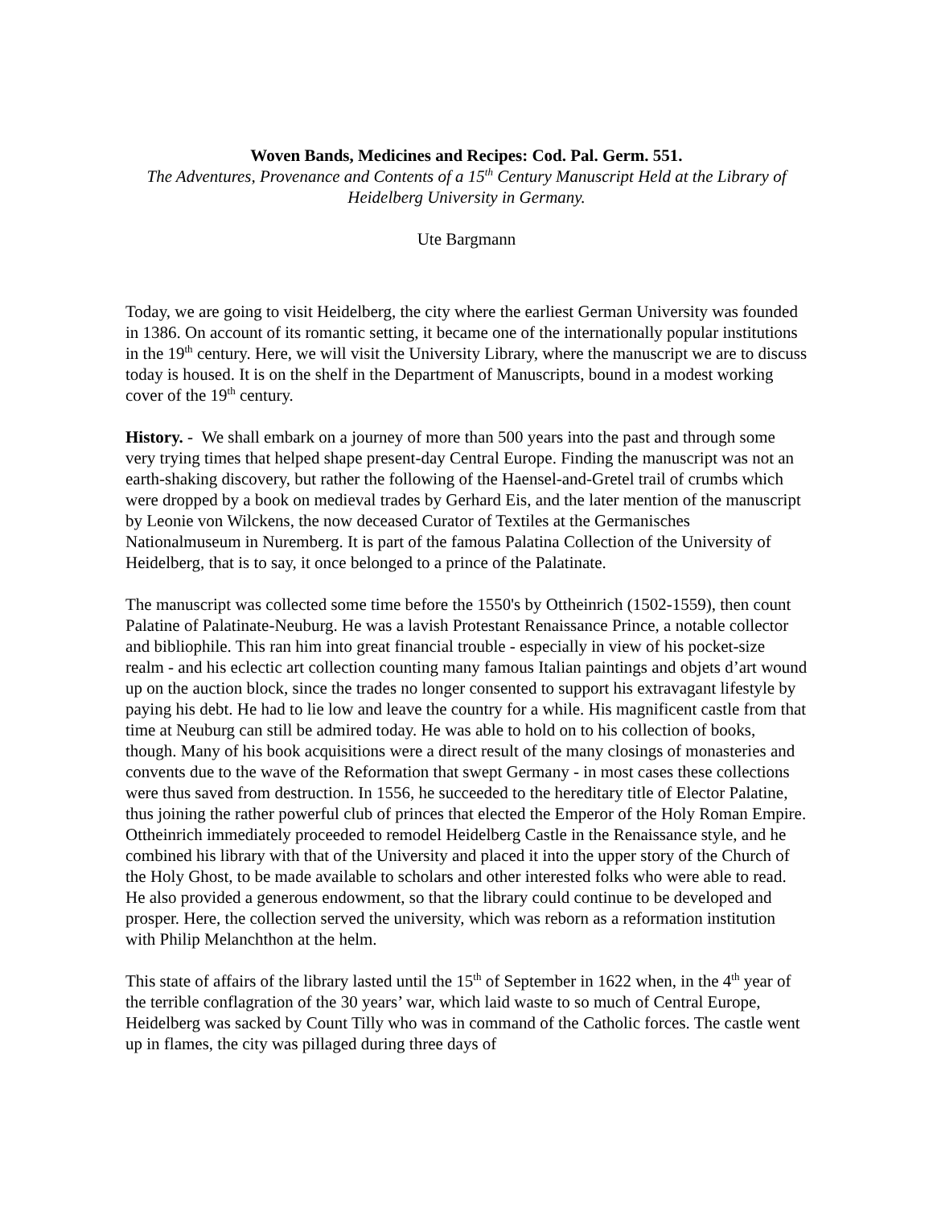Woven Bands, Medicines and Recipes: Cod. Pal. Germ. 551.
The Adventures, Provenance and Contents of a 15<sup>th</sup> Century Manuscript Held at the Library of Heidelberg University in Germany.
Ute Bargmann
Today, we are going to visit Heidelberg, the city where the earliest German University was founded in 1386. On account of its romantic setting, it became one of the internationally popular institutions in the 19<sup>th</sup> century. Here, we will visit the University Library, where the manuscript we are to discuss today is housed. It is on the shelf in the Department of Manuscripts, bound in a modest working cover of the 19<sup>th</sup> century.
History. - We shall embark on a journey of more than 500 years into the past and through some very trying times that helped shape present-day Central Europe. Finding the manuscript was not an earth-shaking discovery, but rather the following of the Haensel-and-Gretel trail of crumbs which were dropped by a book on medieval trades by Gerhard Eis, and the later mention of the manuscript by Leonie von Wilckens, the now deceased Curator of Textiles at the Germanisches Nationalmuseum in Nuremberg. It is part of the famous Palatina Collection of the University of Heidelberg, that is to say, it once belonged to a prince of the Palatinate.
The manuscript was collected some time before the 1550's by Ottheinrich (1502-1559), then count Palatine of Palatinate-Neuburg. He was a lavish Protestant Renaissance Prince, a notable collector and bibliophile. This ran him into great financial trouble - especially in view of his pocket-size realm - and his eclectic art collection counting many famous Italian paintings and objets d’art wound up on the auction block, since the trades no longer consented to support his extravagant lifestyle by paying his debt. He had to lie low and leave the country for a while. His magnificent castle from that time at Neuburg can still be admired today. He was able to hold on to his collection of books, though. Many of his book acquisitions were a direct result of the many closings of monasteries and convents due to the wave of the Reformation that swept Germany - in most cases these collections were thus saved from destruction. In 1556, he succeeded to the hereditary title of Elector Palatine, thus joining the rather powerful club of princes that elected the Emperor of the Holy Roman Empire. Ottheinrich immediately proceeded to remodel Heidelberg Castle in the Renaissance style, and he combined his library with that of the University and placed it into the upper story of the Church of the Holy Ghost, to be made available to scholars and other interested folks who were able to read. He also provided a generous endowment, so that the library could continue to be developed and prosper. Here, the collection served the university, which was reborn as a reformation institution with Philip Melanchthon at the helm.
This state of affairs of the library lasted until the 15<sup>th</sup> of September in 1622 when, in the 4<sup>th</sup> year of the terrible conflagration of the 30 years’ war, which laid waste to so much of Central Europe, Heidelberg was sacked by Count Tilly who was in command of the Catholic forces. The castle went up in flames, the city was pillaged during three days of